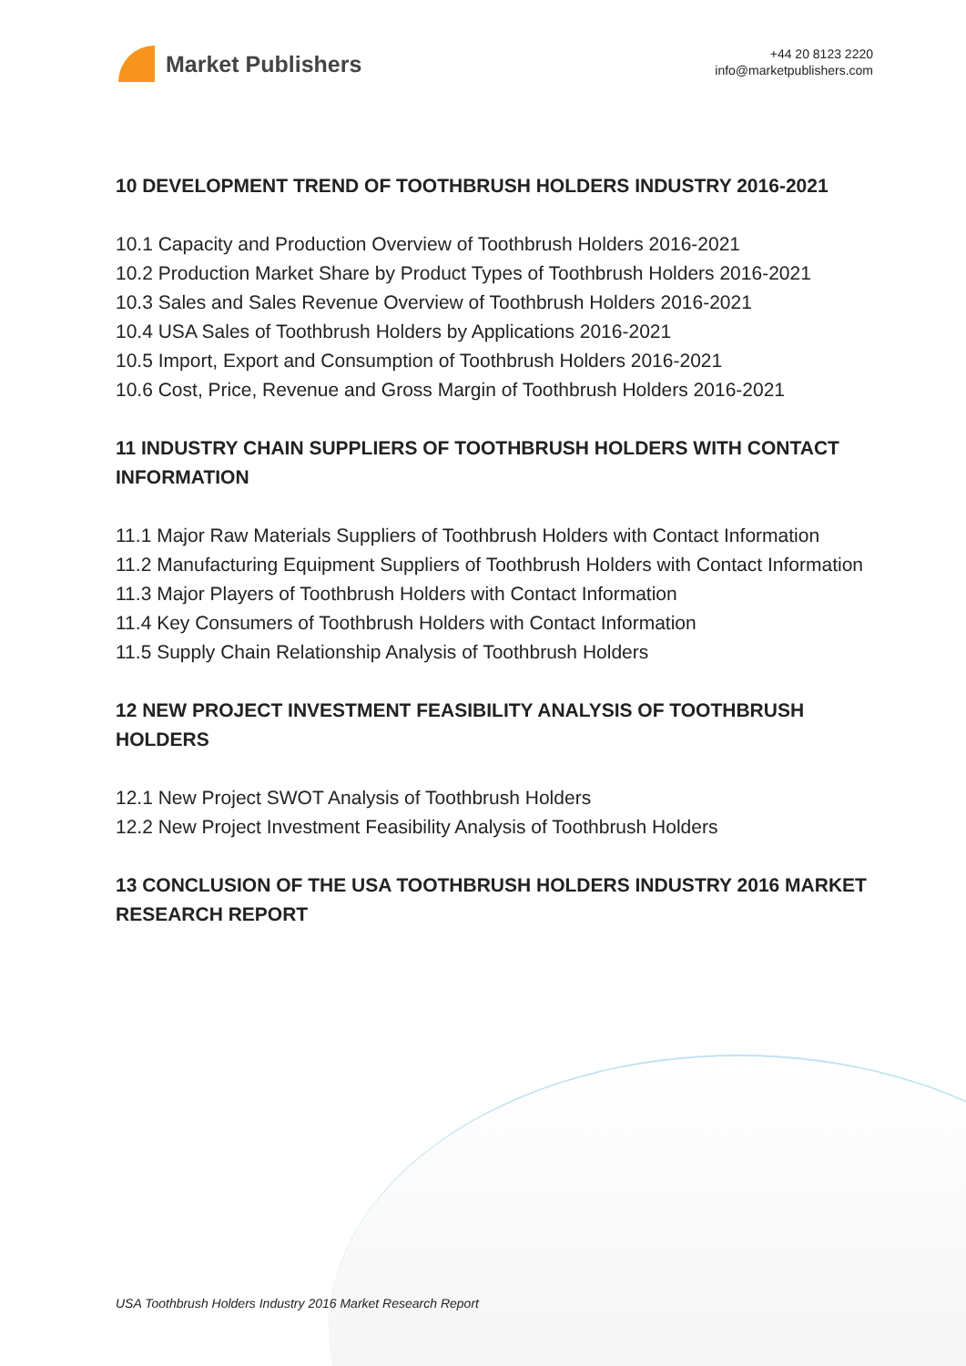Market Publishers
+44 20 8123 2220
info@marketpublishers.com
10 DEVELOPMENT TREND OF TOOTHBRUSH HOLDERS INDUSTRY 2016-2021
10.1 Capacity and Production Overview of Toothbrush Holders 2016-2021
10.2 Production Market Share by Product Types of Toothbrush Holders 2016-2021
10.3 Sales and Sales Revenue Overview of Toothbrush Holders 2016-2021
10.4 USA Sales of Toothbrush Holders by Applications 2016-2021
10.5 Import, Export and Consumption of Toothbrush Holders 2016-2021
10.6 Cost, Price, Revenue and Gross Margin of Toothbrush Holders 2016-2021
11 INDUSTRY CHAIN SUPPLIERS OF TOOTHBRUSH HOLDERS WITH CONTACT INFORMATION
11.1 Major Raw Materials Suppliers of Toothbrush Holders with Contact Information
11.2 Manufacturing Equipment Suppliers of Toothbrush Holders with Contact Information
11.3 Major Players of Toothbrush Holders with Contact Information
11.4 Key Consumers of Toothbrush Holders with Contact Information
11.5 Supply Chain Relationship Analysis of Toothbrush Holders
12 NEW PROJECT INVESTMENT FEASIBILITY ANALYSIS OF TOOTHBRUSH HOLDERS
12.1 New Project SWOT Analysis of Toothbrush Holders
12.2 New Project Investment Feasibility Analysis of Toothbrush Holders
13 CONCLUSION OF THE USA TOOTHBRUSH HOLDERS INDUSTRY 2016 MARKET RESEARCH REPORT
USA Toothbrush Holders Industry 2016 Market Research Report